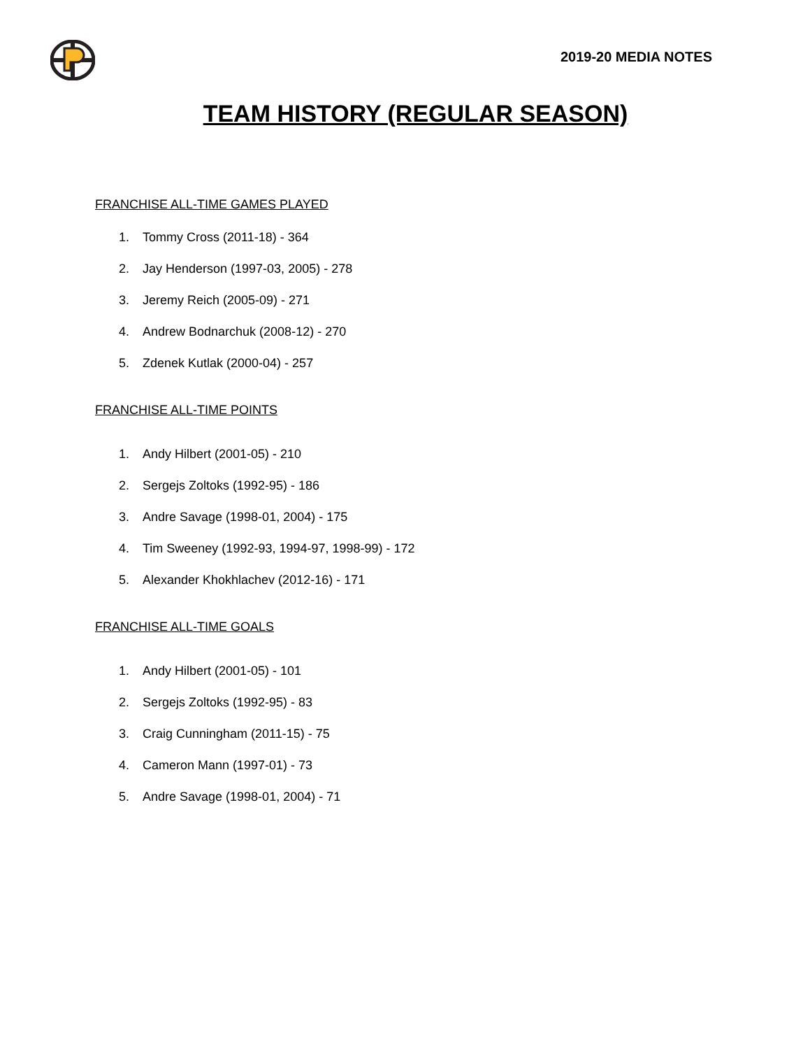2019-20 MEDIA NOTES
TEAM HISTORY (REGULAR SEASON)
FRANCHISE ALL-TIME GAMES PLAYED
1. Tommy Cross (2011-18) - 364
2. Jay Henderson (1997-03, 2005) - 278
3. Jeremy Reich (2005-09) - 271
4. Andrew Bodnarchuk (2008-12) - 270
5. Zdenek Kutlak (2000-04) - 257
FRANCHISE ALL-TIME POINTS
1. Andy Hilbert (2001-05) - 210
2. Sergejs Zoltoks (1992-95) - 186
3. Andre Savage (1998-01, 2004) - 175
4. Tim Sweeney (1992-93, 1994-97, 1998-99) - 172
5. Alexander Khokhlachev (2012-16) - 171
FRANCHISE ALL-TIME GOALS
1. Andy Hilbert (2001-05) - 101
2. Sergejs Zoltoks (1992-95) - 83
3. Craig Cunningham (2011-15) - 75
4. Cameron Mann (1997-01) - 73
5. Andre Savage (1998-01, 2004) - 71